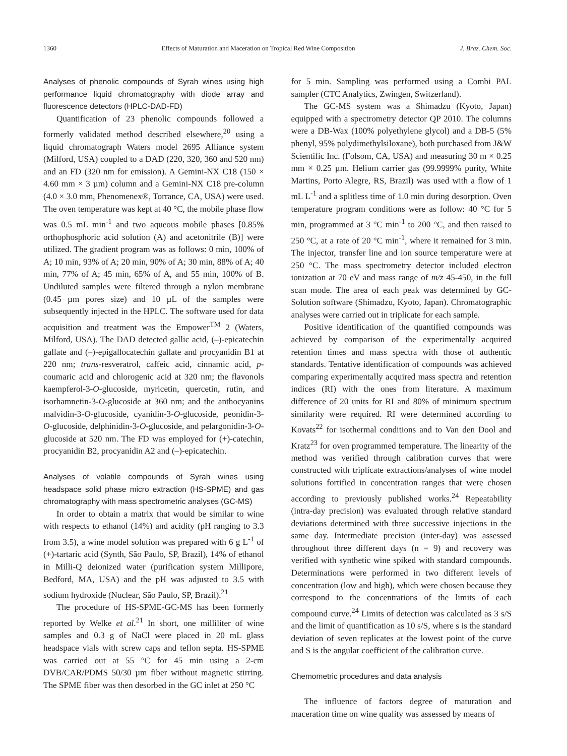1360 Effects of Maturation and Maceration on Tropical Red Wine Composition J. Braz. Chem. Soc.
Analyses of phenolic compounds of Syrah wines using high performance liquid chromatography with diode array and fluorescence detectors (HPLC-DAD-FD)
Quantification of 23 phenolic compounds followed a formerly validated method described elsewhere,<sup>20</sup> using a liquid chromatograph Waters model 2695 Alliance system (Milford, USA) coupled to a DAD (220, 320, 360 and 520 nm) and an FD (320 nm for emission). A Gemini-NX C18 (150 × 4.60 mm × 3 µm) column and a Gemini-NX C18 pre-column (4.0 × 3.0 mm, Phenomenex®, Torrance, CA, USA) were used. The oven temperature was kept at 40 °C, the mobile phase flow was 0.5 mL min<sup>-1</sup> and two aqueous mobile phases [0.85% orthophosphoric acid solution (A) and acetonitrile (B)] were utilized. The gradient program was as follows: 0 min, 100% of A; 10 min, 93% of A; 20 min, 90% of A; 30 min, 88% of A; 40 min, 77% of A; 45 min, 65% of A, and 55 min, 100% of B. Undiluted samples were filtered through a nylon membrane (0.45 µm pores size) and 10 µL of the samples were subsequently injected in the HPLC. The software used for data acquisition and treatment was the Empower<sup>TM</sup> 2 (Waters, Milford, USA). The DAD detected gallic acid, (–)-epicatechin gallate and (–)-epigallocatechin gallate and procyanidin B1 at 220 nm; trans-resveratrol, caffeic acid, cinnamic acid, p-coumaric acid and chlorogenic acid at 320 nm; the flavonols kaempferol-3-O-glucoside, myricetin, quercetin, rutin, and isorhamnetin-3-O-glucoside at 360 nm; and the anthocyanins malvidin-3-O-glucoside, cyanidin-3-O-glucoside, peonidin-3-O-glucoside, delphinidin-3-O-glucoside, and pelargonidin-3-O-glucoside at 520 nm. The FD was employed for (+)-catechin, procyanidin B2, procyanidin A2 and (–)-epicatechin.
Analyses of volatile compounds of Syrah wines using headspace solid phase micro extraction (HS-SPME) and gas chromatography with mass spectrometric analyses (GC-MS)
In order to obtain a matrix that would be similar to wine with respects to ethanol (14%) and acidity (pH ranging to 3.3 from 3.5), a wine model solution was prepared with 6 g L<sup>-1</sup> of (+)-tartaric acid (Synth, São Paulo, SP, Brazil), 14% of ethanol in Milli-Q deionized water (purification system Millipore, Bedford, MA, USA) and the pH was adjusted to 3.5 with sodium hydroxide (Nuclear, São Paulo, SP, Brazil).<sup>21</sup>
The procedure of HS-SPME-GC-MS has been formerly reported by Welke et al.<sup>21</sup> In short, one milliliter of wine samples and 0.3 g of NaCl were placed in 20 mL glass headspace vials with screw caps and teflon septa. HS-SPME was carried out at 55 °C for 45 min using a 2-cm DVB/CAR/PDMS 50/30 µm fiber without magnetic stirring. The SPME fiber was then desorbed in the GC inlet at 250 °C
for 5 min. Sampling was performed using a Combi PAL sampler (CTC Analytics, Zwingen, Switzerland).
The GC-MS system was a Shimadzu (Kyoto, Japan) equipped with a spectrometry detector QP 2010. The columns were a DB-Wax (100% polyethylene glycol) and a DB-5 (5% phenyl, 95% polydimethylsiloxane), both purchased from J&W Scientific Inc. (Folsom, CA, USA) and measuring 30 m × 0.25 mm × 0.25 µm. Helium carrier gas (99.9999% purity, White Martins, Porto Alegre, RS, Brazil) was used with a flow of 1 mL L<sup>-1</sup> and a splitless time of 1.0 min during desorption. Oven temperature program conditions were as follow: 40 °C for 5 min, programmed at 3 °C min<sup>-1</sup> to 200 °C, and then raised to 250 °C, at a rate of 20 °C min<sup>-1</sup>, where it remained for 3 min. The injector, transfer line and ion source temperature were at 250 °C. The mass spectrometry detector included electron ionization at 70 eV and mass range of m/z 45-450, in the full scan mode. The area of each peak was determined by GC-Solution software (Shimadzu, Kyoto, Japan). Chromatographic analyses were carried out in triplicate for each sample.
Positive identification of the quantified compounds was achieved by comparison of the experimentally acquired retention times and mass spectra with those of authentic standards. Tentative identification of compounds was achieved comparing experimentally acquired mass spectra and retention indices (RI) with the ones from literature. A maximum difference of 20 units for RI and 80% of minimum spectrum similarity were required. RI were determined according to Kovats<sup>22</sup> for isothermal conditions and to Van den Dool and Kratz<sup>23</sup> for oven programmed temperature. The linearity of the method was verified through calibration curves that were constructed with triplicate extractions/analyses of wine model solutions fortified in concentration ranges that were chosen according to previously published works.<sup>24</sup> Repeatability (intra-day precision) was evaluated through relative standard deviations determined with three successive injections in the same day. Intermediate precision (inter-day) was assessed throughout three different days (n = 9) and recovery was verified with synthetic wine spiked with standard compounds. Determinations were performed in two different levels of concentration (low and high), which were chosen because they correspond to the concentrations of the limits of each compound curve.<sup>24</sup> Limits of detection was calculated as 3 s/S and the limit of quantification as 10 s/S, where s is the standard deviation of seven replicates at the lowest point of the curve and S is the angular coefficient of the calibration curve.
Chemometric procedures and data analysis
The influence of factors degree of maturation and maceration time on wine quality was assessed by means of